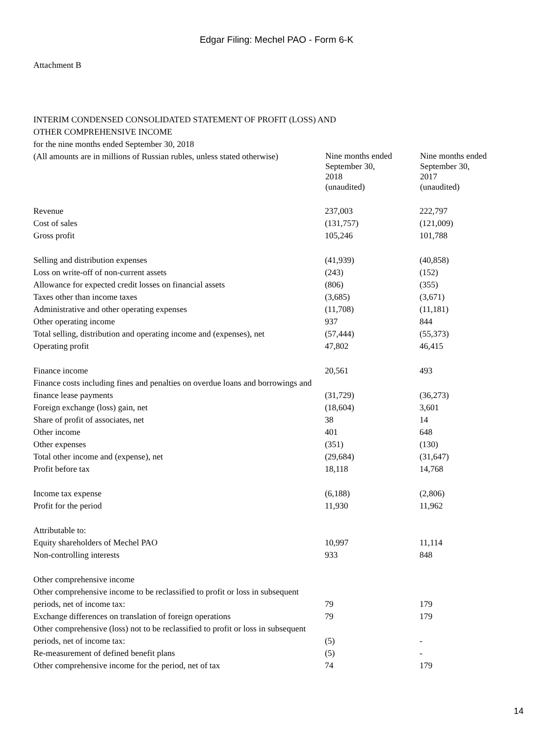Edgar Filing: Mechel PAO - Form 6-K
Attachment B
INTERIM CONDENSED CONSOLIDATED STATEMENT OF PROFIT (LOSS) AND
OTHER COMPREHENSIVE INCOME
for the nine months ended September 30, 2018
| (All amounts are in millions of Russian rubles, unless stated otherwise) | Nine months ended September 30, 2018 (unaudited) | Nine months ended September 30, 2017 (unaudited) |
| Revenue | 237,003 | 222,797 |
| Cost of sales | (131,757) | (121,009) |
| Gross profit | 105,246 | 101,788 |
| Selling and distribution expenses | (41,939) | (40,858) |
| Loss on write-off of non-current assets | (243) | (152) |
| Allowance for expected credit losses on financial assets | (806) | (355) |
| Taxes other than income taxes | (3,685) | (3,671) |
| Administrative and other operating expenses | (11,708) | (11,181) |
| Other operating income | 937 | 844 |
| Total selling, distribution and operating income and (expenses), net | (57,444) | (55,373) |
| Operating profit | 47,802 | 46,415 |
| Finance income | 20,561 | 493 |
| Finance costs including fines and penalties on overdue loans and borrowings and finance lease payments | (31,729) | (36,273) |
| Foreign exchange (loss) gain, net | (18,604) | 3,601 |
| Share of profit of associates, net | 38 | 14 |
| Other income | 401 | 648 |
| Other expenses | (351) | (130) |
| Total other income and (expense), net | (29,684) | (31,647) |
| Profit before tax | 18,118 | 14,768 |
| Income tax expense | (6,188) | (2,806) |
| Profit for the period | 11,930 | 11,962 |
| Attributable to: | | |
| Equity shareholders of Mechel PAO | 10,997 | 11,114 |
| Non-controlling interests | 933 | 848 |
| Other comprehensive income | | |
| Other comprehensive income to be reclassified to profit or loss in subsequent periods, net of income tax: | 79 | 179 |
| Exchange differences on translation of foreign operations | 79 | 179 |
| Other comprehensive (loss) not to be reclassified to profit or loss in subsequent periods, net of income tax: | (5) | - |
| Re-measurement of defined benefit plans | (5) | - |
| Other comprehensive income for the period, net of tax | 74 | 179 |
14